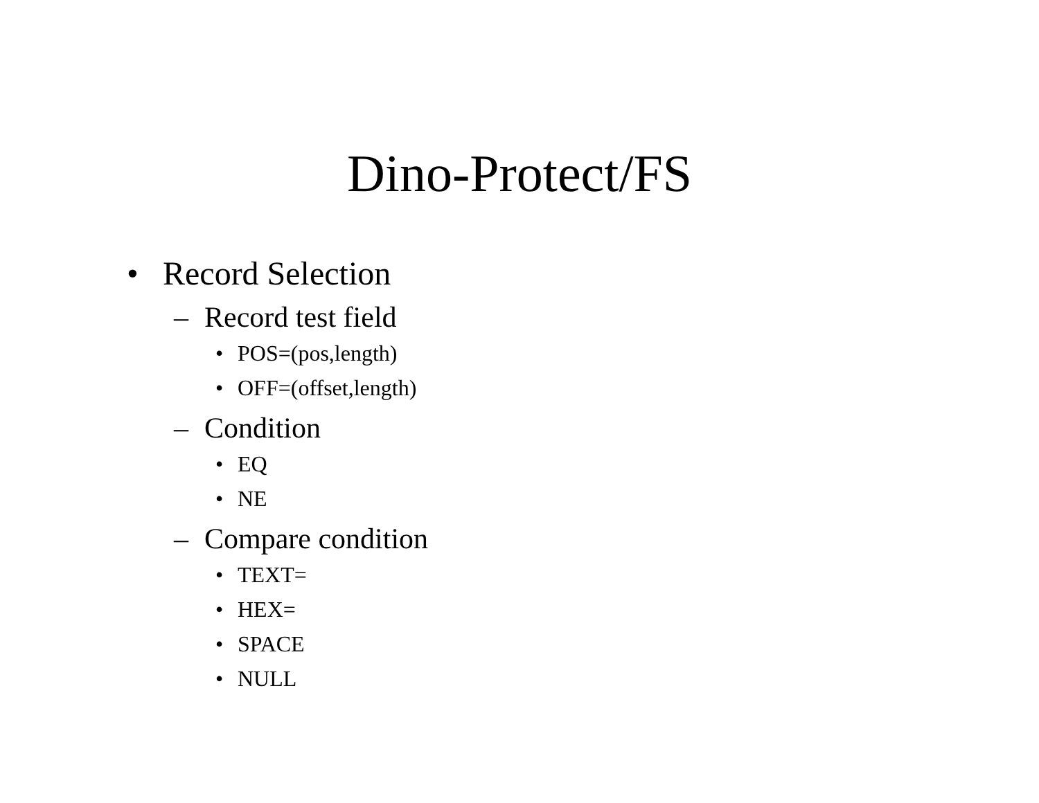Dino-Protect/FS
• Record Selection
– Record test field
• POS=(pos,length)
• OFF=(offset,length)
– Condition
• EQ
• NE
– Compare condition
• TEXT=
• HEX=
• SPACE
• NULL